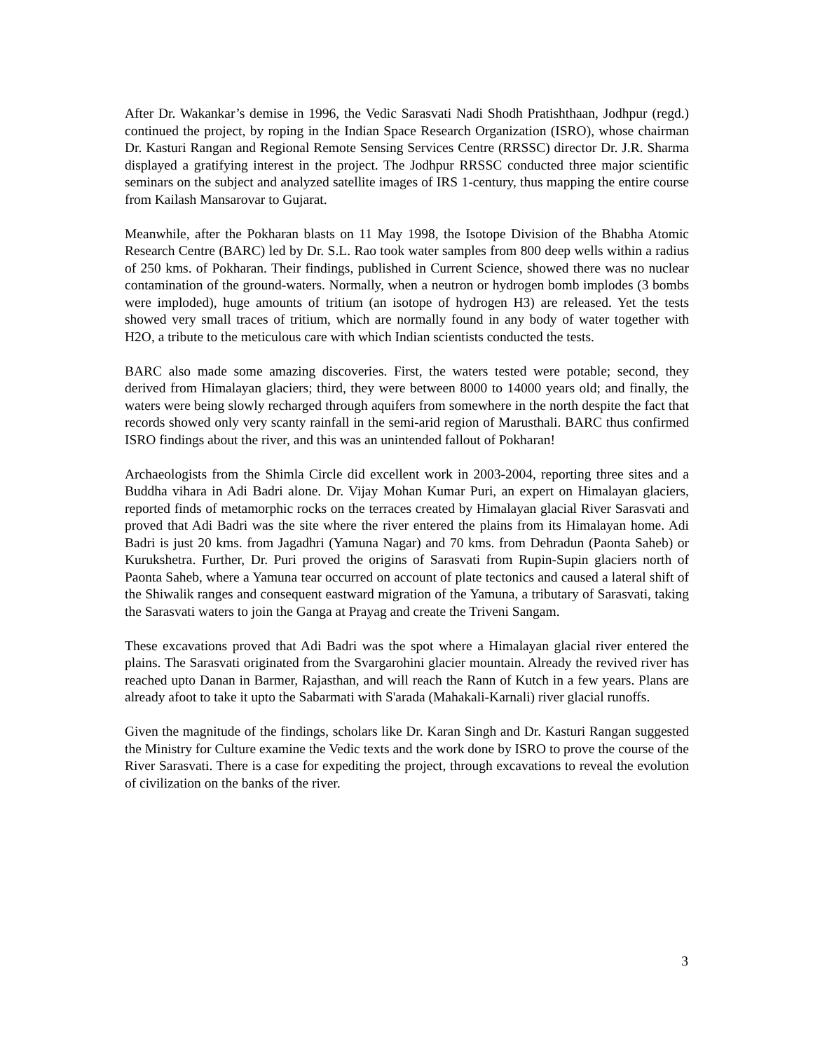After Dr. Wakankar’s demise in 1996, the Vedic Sarasvati Nadi Shodh Pratishthaan, Jodhpur (regd.) continued the project, by roping in the Indian Space Research Organization (ISRO), whose chairman Dr. Kasturi Rangan and Regional Remote Sensing Services Centre (RRSSC) director Dr. J.R. Sharma displayed a gratifying interest in the project. The Jodhpur RRSSC conducted three major scientific seminars on the subject and analyzed satellite images of IRS 1-century, thus mapping the entire course from Kailash Mansarovar to Gujarat.
Meanwhile, after the Pokharan blasts on 11 May 1998, the Isotope Division of the Bhabha Atomic Research Centre (BARC) led by Dr. S.L. Rao took water samples from 800 deep wells within a radius of 250 kms. of Pokharan. Their findings, published in Current Science, showed there was no nuclear contamination of the ground-waters. Normally, when a neutron or hydrogen bomb implodes (3 bombs were imploded), huge amounts of tritium (an isotope of hydrogen H3) are released. Yet the tests showed very small traces of tritium, which are normally found in any body of water together with H2O, a tribute to the meticulous care with which Indian scientists conducted the tests.
BARC also made some amazing discoveries. First, the waters tested were potable; second, they derived from Himalayan glaciers; third, they were between 8000 to 14000 years old; and finally, the waters were being slowly recharged through aquifers from somewhere in the north despite the fact that records showed only very scanty rainfall in the semi-arid region of Marusthali. BARC thus confirmed ISRO findings about the river, and this was an unintended fallout of Pokharan!
Archaeologists from the Shimla Circle did excellent work in 2003-2004, reporting three sites and a Buddha vihara in Adi Badri alone. Dr. Vijay Mohan Kumar Puri, an expert on Himalayan glaciers, reported finds of metamorphic rocks on the terraces created by Himalayan glacial River Sarasvati and proved that Adi Badri was the site where the river entered the plains from its Himalayan home. Adi Badri is just 20 kms. from Jagadhri (Yamuna Nagar) and 70 kms. from Dehradun (Paonta Saheb) or Kurukshetra. Further, Dr. Puri proved the origins of Sarasvati from Rupin-Supin glaciers north of Paonta Saheb, where a Yamuna tear occurred on account of plate tectonics and caused a lateral shift of the Shiwalik ranges and consequent eastward migration of the Yamuna, a tributary of Sarasvati, taking the Sarasvati waters to join the Ganga at Prayag and create the Triveni Sangam.
These excavations proved that Adi Badri was the spot where a Himalayan glacial river entered the plains. The Sarasvati originated from the Svargarohini glacier mountain. Already the revived river has reached upto Danan in Barmer, Rajasthan, and will reach the Rann of Kutch in a few years. Plans are already afoot to take it upto the Sabarmati with S'arada (Mahakali-Karnali) river glacial runoffs.
Given the magnitude of the findings, scholars like Dr. Karan Singh and Dr. Kasturi Rangan suggested the Ministry for Culture examine the Vedic texts and the work done by ISRO to prove the course of the River Sarasvati. There is a case for expediting the project, through excavations to reveal the evolution of civilization on the banks of the river.
3